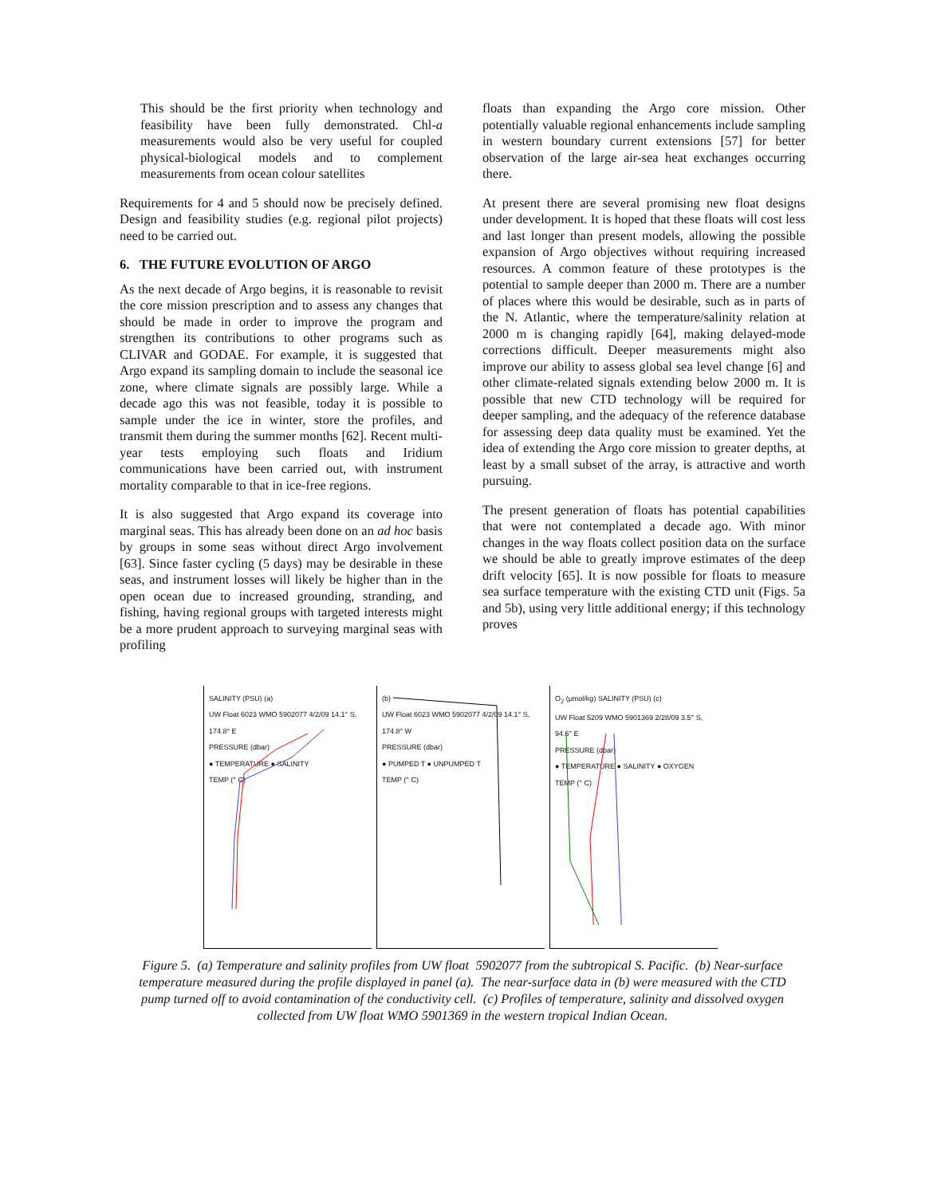This should be the first priority when technology and feasibility have been fully demonstrated. Chl-a measurements would also be very useful for coupled physical-biological models and to complement measurements from ocean colour satellites
Requirements for 4 and 5 should now be precisely defined. Design and feasibility studies (e.g. regional pilot projects) need to be carried out.
6. THE FUTURE EVOLUTION OF ARGO
As the next decade of Argo begins, it is reasonable to revisit the core mission prescription and to assess any changes that should be made in order to improve the program and strengthen its contributions to other programs such as CLIVAR and GODAE. For example, it is suggested that Argo expand its sampling domain to include the seasonal ice zone, where climate signals are possibly large. While a decade ago this was not feasible, today it is possible to sample under the ice in winter, store the profiles, and transmit them during the summer months [62]. Recent multi-year tests employing such floats and Iridium communications have been carried out, with instrument mortality comparable to that in ice-free regions.
It is also suggested that Argo expand its coverage into marginal seas. This has already been done on an ad hoc basis by groups in some seas without direct Argo involvement [63]. Since faster cycling (5 days) may be desirable in these seas, and instrument losses will likely be higher than in the open ocean due to increased grounding, stranding, and fishing, having regional groups with targeted interests might be a more prudent approach to surveying marginal seas with profiling
floats than expanding the Argo core mission. Other potentially valuable regional enhancements include sampling in western boundary current extensions [57] for better observation of the large air-sea heat exchanges occurring there.
At present there are several promising new float designs under development. It is hoped that these floats will cost less and last longer than present models, allowing the possible expansion of Argo objectives without requiring increased resources. A common feature of these prototypes is the potential to sample deeper than 2000 m. There are a number of places where this would be desirable, such as in parts of the N. Atlantic, where the temperature/salinity relation at 2000 m is changing rapidly [64], making delayed-mode corrections difficult. Deeper measurements might also improve our ability to assess global sea level change [6] and other climate-related signals extending below 2000 m. It is possible that new CTD technology will be required for deeper sampling, and the adequacy of the reference database for assessing deep data quality must be examined. Yet the idea of extending the Argo core mission to greater depths, at least by a small subset of the array, is attractive and worth pursuing.
The present generation of floats has potential capabilities that were not contemplated a decade ago. With minor changes in the way floats collect position data on the surface we should be able to greatly improve estimates of the deep drift velocity [65]. It is now possible for floats to measure sea surface temperature with the existing CTD unit (Figs. 5a and 5b), using very little additional energy; if this technology proves
SALINITY (PSU) (a)
UW Float 6023 WMO 5902077 4/2/09 14.1° S, 174.8° E
PRESSURE (dbar)
● TEMPERATURE ● SALINITY
TEMP (° C)
(b)
UW Float 6023 WMO 5902077 4/2/09 14.1° S, 174.8° W
PRESSURE (dbar)
● PUMPED T ● UNPUMPED T
TEMP (° C)
O<sub>2</sub> (μmol/kg) SALINITY (PSU) (c)
UW Float 5209 WMO 5901369 2/28/09 3.5° S, 94.6° E
PRESSURE (dbar)
● TEMPERATURE ● SALINITY ● OXYGEN
TEMP (° C)
Figure 5. (a) Temperature and salinity profiles from UW float 5902077 from the subtropical S. Pacific. (b) Near-surface temperature measured during the profile displayed in panel (a). The near-surface data in (b) were measured with the CTD pump turned off to avoid contamination of the conductivity cell. (c) Profiles of temperature, salinity and dissolved oxygen collected from UW float WMO 5901369 in the western tropical Indian Ocean.